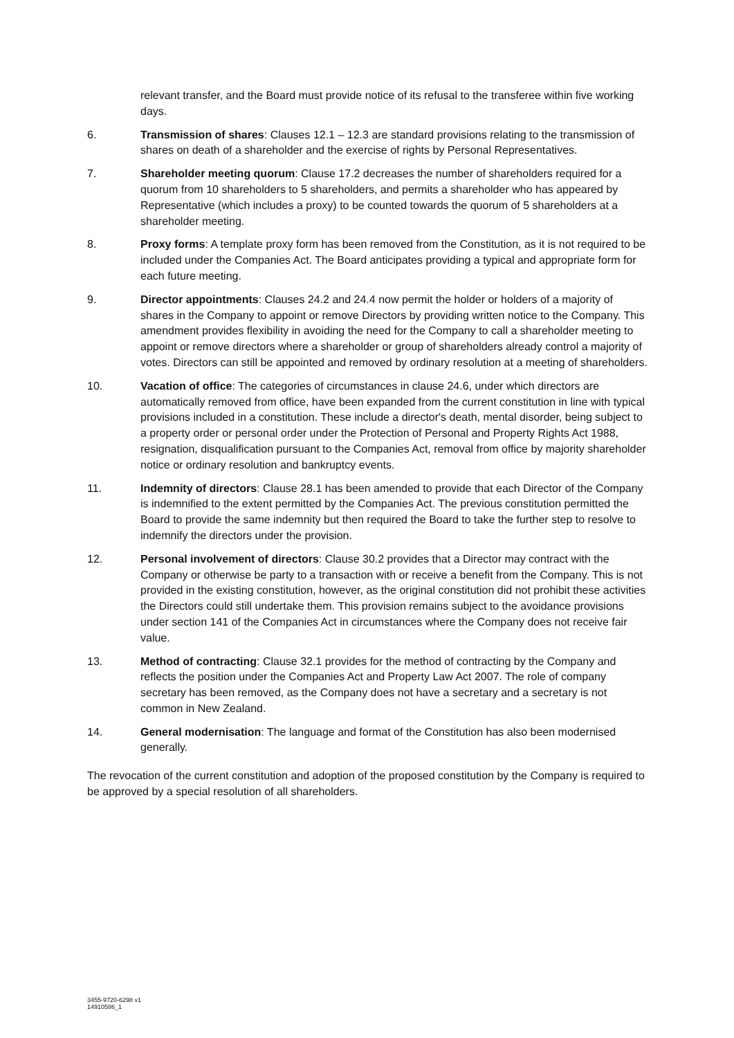relevant transfer, and the Board must provide notice of its refusal to the transferee within five working days.
6. Transmission of shares: Clauses 12.1 – 12.3 are standard provisions relating to the transmission of shares on death of a shareholder and the exercise of rights by Personal Representatives.
7. Shareholder meeting quorum: Clause 17.2 decreases the number of shareholders required for a quorum from 10 shareholders to 5 shareholders, and permits a shareholder who has appeared by Representative (which includes a proxy) to be counted towards the quorum of 5 shareholders at a shareholder meeting.
8. Proxy forms: A template proxy form has been removed from the Constitution, as it is not required to be included under the Companies Act. The Board anticipates providing a typical and appropriate form for each future meeting.
9. Director appointments: Clauses 24.2 and 24.4 now permit the holder or holders of a majority of shares in the Company to appoint or remove Directors by providing written notice to the Company. This amendment provides flexibility in avoiding the need for the Company to call a shareholder meeting to appoint or remove directors where a shareholder or group of shareholders already control a majority of votes. Directors can still be appointed and removed by ordinary resolution at a meeting of shareholders.
10. Vacation of office: The categories of circumstances in clause 24.6, under which directors are automatically removed from office, have been expanded from the current constitution in line with typical provisions included in a constitution. These include a director's death, mental disorder, being subject to a property order or personal order under the Protection of Personal and Property Rights Act 1988, resignation, disqualification pursuant to the Companies Act, removal from office by majority shareholder notice or ordinary resolution and bankruptcy events.
11. Indemnity of directors: Clause 28.1 has been amended to provide that each Director of the Company is indemnified to the extent permitted by the Companies Act. The previous constitution permitted the Board to provide the same indemnity but then required the Board to take the further step to resolve to indemnify the directors under the provision.
12. Personal involvement of directors: Clause 30.2 provides that a Director may contract with the Company or otherwise be party to a transaction with or receive a benefit from the Company. This is not provided in the existing constitution, however, as the original constitution did not prohibit these activities the Directors could still undertake them. This provision remains subject to the avoidance provisions under section 141 of the Companies Act in circumstances where the Company does not receive fair value.
13. Method of contracting: Clause 32.1 provides for the method of contracting by the Company and reflects the position under the Companies Act and Property Law Act 2007. The role of company secretary has been removed, as the Company does not have a secretary and a secretary is not common in New Zealand.
14. General modernisation: The language and format of the Constitution has also been modernised generally.
The revocation of the current constitution and adoption of the proposed constitution by the Company is required to be approved by a special resolution of all shareholders.
3455-9720-6298 v1
14910586_1